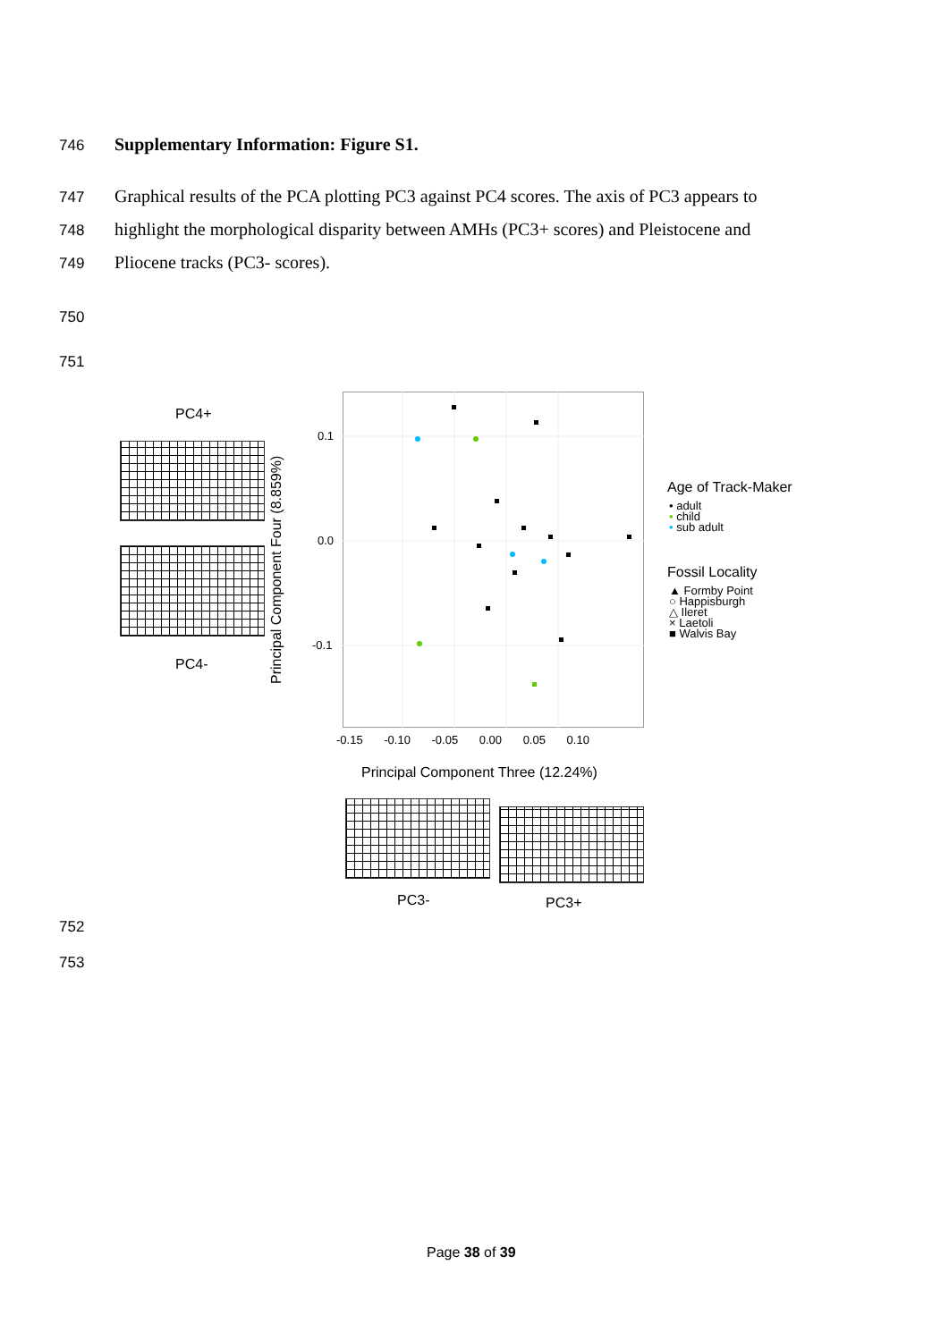746 Supplementary Information: Figure S1.
747
Graphical results of the PCA plotting PC3 against PC4 scores. The axis of PC3 appears to
748
highlight the morphological disparity between AMHs (PC3+ scores) and Pleistocene and
749 Pliocene tracks (PC3- scores).
750
751
PC4+
PC4-
Principal Component Four (8.859%)
0.1
0.0
-0.1
-0.15 -0.10 -0.05 0.00 0.05 0.10
Principal Component Three (12.24%)
Age of Track-Maker
• adult
• child
• sub adult
Fossil Locality
▲ Formby Point
○ Happisburgh
△ Ileret
× Laetoli
■ Walvis Bay
PC3- PC3+
752
753
Page 38 of 39